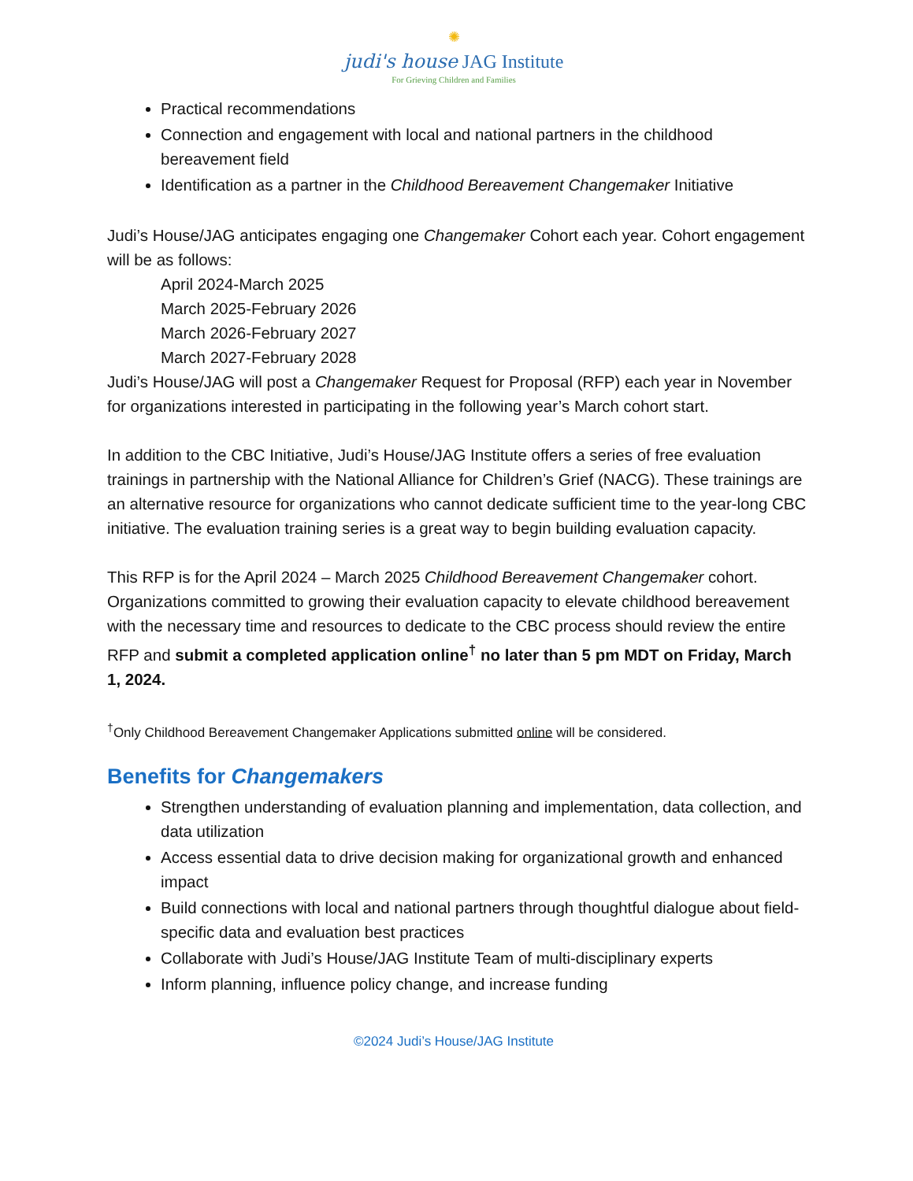✺
judi's house JAG Institute
For Grieving Children and Families
Practical recommendations
Connection and engagement with local and national partners in the childhood bereavement field
Identification as a partner in the Childhood Bereavement Changemaker Initiative
Judi’s House/JAG anticipates engaging one Changemaker Cohort each year. Cohort engagement will be as follows:
April 2024-March 2025
March 2025-February 2026
March 2026-February 2027
March 2027-February 2028
Judi’s House/JAG will post a Changemaker Request for Proposal (RFP) each year in November for organizations interested in participating in the following year’s March cohort start.
In addition to the CBC Initiative, Judi’s House/JAG Institute offers a series of free evaluation trainings in partnership with the National Alliance for Children’s Grief (NACG). These trainings are an alternative resource for organizations who cannot dedicate sufficient time to the year-long CBC initiative. The evaluation training series is a great way to begin building evaluation capacity.
This RFP is for the April 2024 – March 2025 Childhood Bereavement Changemaker cohort. Organizations committed to growing their evaluation capacity to elevate childhood bereavement with the necessary time and resources to dedicate to the CBC process should review the entire RFP and submit a completed application online<sup>†</sup> no later than 5 pm MDT on Friday, March 1, 2024.
<sup>†</sup> Only Childhood Bereavement Changemaker Applications submitted online will be considered.
Benefits for Changemakers
Strengthen understanding of evaluation planning and implementation, data collection, and data utilization
Access essential data to drive decision making for organizational growth and enhanced impact
Build connections with local and national partners through thoughtful dialogue about field-specific data and evaluation best practices
Collaborate with Judi’s House/JAG Institute Team of multi-disciplinary experts
Inform planning, influence policy change, and increase funding
©2024 Judi’s House/JAG Institute